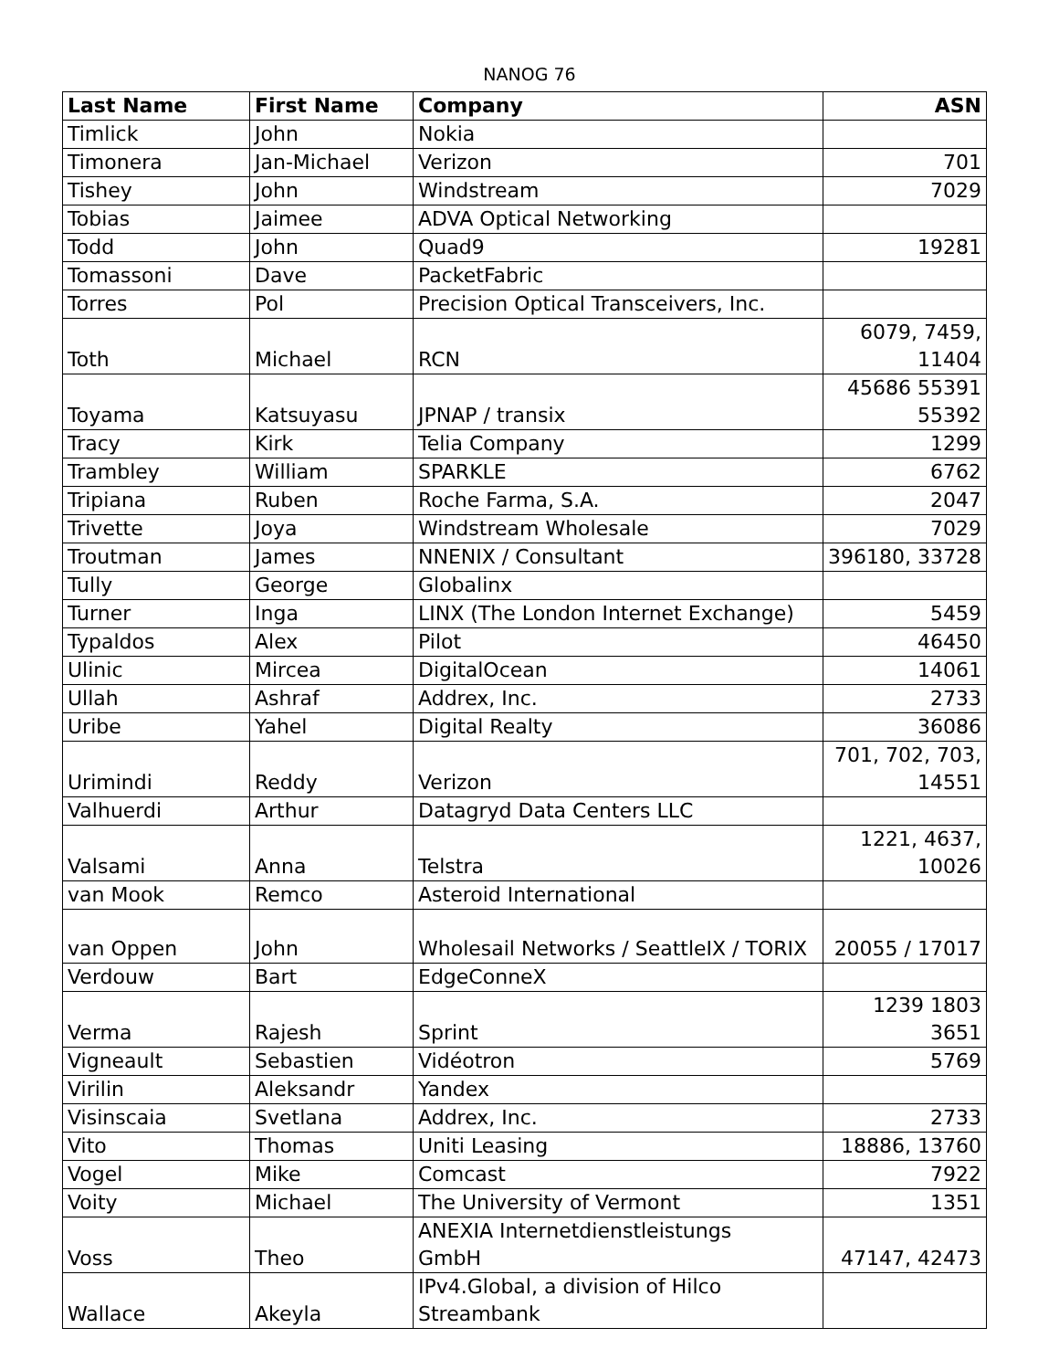NANOG 76
| Last Name | First Name | Company | ASN |
| --- | --- | --- | --- |
| Timlick | John | Nokia | |
| Timonera | Jan-Michael | Verizon | 701 |
| Tishey | John | Windstream | 7029 |
| Tobias | Jaimee | ADVA Optical Networking | |
| Todd | John | Quad9 | 19281 |
| Tomassoni | Dave | PacketFabric | |
| Torres | Pol | Precision Optical Transceivers, Inc. | |
| Toth | Michael | RCN | 6079, 7459, 11404 |
| Toyama | Katsuyasu | JPNAP / transix | 45686 55391 55392 |
| Tracy | Kirk | Telia Company | 1299 |
| Trambley | William | SPARKLE | 6762 |
| Tripiana | Ruben | Roche Farma, S.A. | 2047 |
| Trivette | Joya | Windstream Wholesale | 7029 |
| Troutman | James | NNENIX / Consultant | 396180, 33728 |
| Tully | George | Globalinx | |
| Turner | Inga | LINX (The London Internet Exchange) | 5459 |
| Typaldos | Alex | Pilot | 46450 |
| Ulinic | Mircea | DigitalOcean | 14061 |
| Ullah | Ashraf | Addrex, Inc. | 2733 |
| Uribe | Yahel | Digital Realty | 36086 |
| Urimindi | Reddy | Verizon | 701, 702, 703, 14551 |
| Valhuerdi | Arthur | Datagryd Data Centers LLC | |
| Valsami | Anna | Telstra | 1221, 4637, 10026 |
| van Mook | Remco | Asteroid International | |
| van Oppen | John | Wholesail Networks / SeattleIX / TORIX | 20055 / 17017 |
| Verdouw | Bart | EdgeConneX | |
| Verma | Rajesh | Sprint | 1239 1803 3651 |
| Vigneault | Sebastien | Vidéotron | 5769 |
| Virilin | Aleksandr | Yandex | |
| Visinscaia | Svetlana | Addrex, Inc. | 2733 |
| Vito | Thomas | Uniti Leasing | 18886, 13760 |
| Vogel | Mike | Comcast | 7922 |
| Voity | Michael | The University of Vermont | 1351 |
| Voss | Theo | ANEXIA Internetdienstleistungs GmbH | 47147, 42473 |
| Wallace | Akeyla | IPv4.Global, a division of Hilco Streambank | |